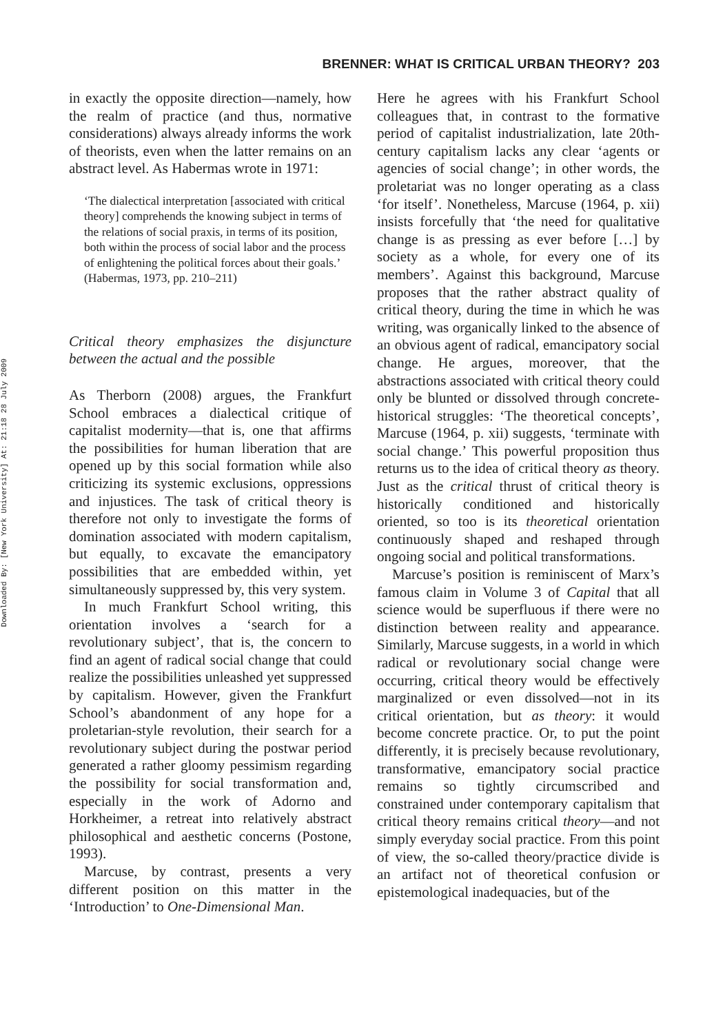Downloaded By: [New York University] At: 21:18 28 July 2009
BRENNER: WHAT IS CRITICAL URBAN THEORY? 203
in exactly the opposite direction—namely, how the realm of practice (and thus, normative considerations) always already informs the work of theorists, even when the latter remains on an abstract level. As Habermas wrote in 1971:
‘The dialectical interpretation [associated with critical theory] comprehends the knowing subject in terms of the relations of social praxis, in terms of its position, both within the process of social labor and the process of enlightening the political forces about their goals.’ (Habermas, 1973, pp. 210–211)
Critical theory emphasizes the disjuncture between the actual and the possible
As Therborn (2008) argues, the Frankfurt School embraces a dialectical critique of capitalist modernity—that is, one that affirms the possibilities for human liberation that are opened up by this social formation while also criticizing its systemic exclusions, oppressions and injustices. The task of critical theory is therefore not only to investigate the forms of domination associated with modern capitalism, but equally, to excavate the emancipatory possibilities that are embedded within, yet simultaneously suppressed by, this very system.
In much Frankfurt School writing, this orientation involves a ‘search for a revolutionary subject’, that is, the concern to find an agent of radical social change that could realize the possibilities unleashed yet suppressed by capitalism. However, given the Frankfurt School’s abandonment of any hope for a proletarian-style revolution, their search for a revolutionary subject during the postwar period generated a rather gloomy pessimism regarding the possibility for social transformation and, especially in the work of Adorno and Horkheimer, a retreat into relatively abstract philosophical and aesthetic concerns (Postone, 1993).
Marcuse, by contrast, presents a very different position on this matter in the ‘Introduction’ to One-Dimensional Man.
Here he agrees with his Frankfurt School colleagues that, in contrast to the formative period of capitalist industrialization, late 20th-century capitalism lacks any clear ‘agents or agencies of social change’; in other words, the proletariat was no longer operating as a class ‘for itself’. Nonetheless, Marcuse (1964, p. xii) insists forcefully that ‘the need for qualitative change is as pressing as ever before […] by society as a whole, for every one of its members’. Against this background, Marcuse proposes that the rather abstract quality of critical theory, during the time in which he was writing, was organically linked to the absence of an obvious agent of radical, emancipatory social change. He argues, moreover, that the abstractions associated with critical theory could only be blunted or dissolved through concrete-historical struggles: ‘The theoretical concepts’, Marcuse (1964, p. xii) suggests, ‘terminate with social change.’ This powerful proposition thus returns us to the idea of critical theory as theory. Just as the critical thrust of critical theory is historically conditioned and historically oriented, so too is its theoretical orientation continuously shaped and reshaped through ongoing social and political transformations.
Marcuse’s position is reminiscent of Marx’s famous claim in Volume 3 of Capital that all science would be superfluous if there were no distinction between reality and appearance. Similarly, Marcuse suggests, in a world in which radical or revolutionary social change were occurring, critical theory would be effectively marginalized or even dissolved—not in its critical orientation, but as theory: it would become concrete practice. Or, to put the point differently, it is precisely because revolutionary, transformative, emancipatory social practice remains so tightly circumscribed and constrained under contemporary capitalism that critical theory remains critical theory—and not simply everyday social practice. From this point of view, the so-called theory/practice divide is an artifact not of theoretical confusion or epistemological inadequacies, but of the